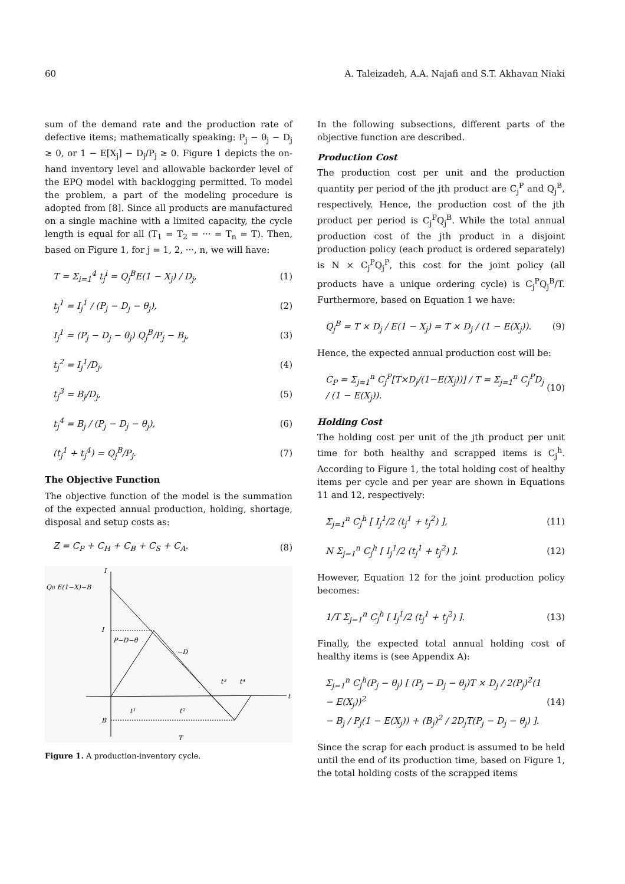60 A. Taleizadeh, A.A. Najafi and S.T. Akhavan Niaki
sum of the demand rate and the production rate of defective items; mathematically speaking: P<sub>j</sub> − θ<sub>j</sub> − D<sub>j</sub> ≥ 0, or 1 − E[X<sub>j</sub>] − D<sub>j</sub>/P<sub>j</sub> ≥ 0. Figure 1 depicts the on-hand inventory level and allowable backorder level of the EPQ model with backlogging permitted. To model the problem, a part of the modeling procedure is adopted from [8]. Since all products are manufactured on a single machine with a limited capacity, the cycle length is equal for all (T<sub>1</sub> = T<sub>2</sub> = ··· = T<sub>n</sub> = T). Then, based on Figure 1, for j = 1, 2, ···, n, we will have:
T = Σ<sub>i=1</sub><sup>4</sup> t<sub>j</sub><sup>i</sup> = Q<sub>j</sub><sup>B</sup>E(1 − X<sub>j</sub>) / D<sub>j</sub>, (1)
t<sub>j</sub><sup>1</sup> = I<sub>j</sub><sup>1</sup> / (P<sub>j</sub> − D<sub>j</sub> − θ<sub>j</sub>), (2)
I<sub>j</sub><sup>1</sup> = (P<sub>j</sub> − D<sub>j</sub> − θ<sub>j</sub>) Q<sub>j</sub><sup>B</sup>/P<sub>j</sub> − B<sub>j</sub>, (3)
t<sub>j</sub><sup>2</sup> = I<sub>j</sub><sup>1</sup>/D<sub>j</sub>, (4)
t<sub>j</sub><sup>3</sup> = B<sub>j</sub>/D<sub>j</sub>, (5)
t<sub>j</sub><sup>4</sup> = B<sub>j</sub> / (P<sub>j</sub> − D<sub>j</sub> − θ<sub>j</sub>), (6)
(t<sub>j</sub><sup>1</sup> + t<sub>j</sub><sup>4</sup>) = Q<sub>j</sub><sup>B</sup>/P<sub>j</sub>. (7)
The Objective Function
The objective function of the model is the summation of the expected annual production, holding, shortage, disposal and setup costs as:
Z = C<sub>P</sub> + C<sub>H</sub> + C<sub>B</sub> + C<sub>S</sub> + C<sub>A</sub>. (8)
I
t
QB E(1−X)−B
I
P−D−θ
−D
t³
t⁴
t¹
t²
B
T
Figure 1. A production-inventory cycle.
In the following subsections, different parts of the objective function are described.
Production Cost
The production cost per unit and the production quantity per period of the jth product are C<sub>j</sub><sup>P</sup> and Q<sub>j</sub><sup>B</sup>, respectively. Hence, the production cost of the jth product per period is C<sub>j</sub><sup>P</sup>Q<sub>j</sub><sup>B</sup>. While the total annual production cost of the jth product in a disjoint production policy (each product is ordered separately) is N × C<sub>j</sub><sup>P</sup>Q<sub>j</sub><sup>P</sup>, this cost for the joint policy (all products have a unique ordering cycle) is C<sub>j</sub><sup>P</sup>Q<sub>j</sub><sup>B</sup>/T. Furthermore, based on Equation 1 we have:
Q<sub>j</sub><sup>B</sup> = T × D<sub>j</sub> / E(1 − X<sub>j</sub>) = T × D<sub>j</sub> / (1 − E(X<sub>j</sub>)). (9)
Hence, the expected annual production cost will be:
C<sub>P</sub> = Σ<sub>j=1</sub><sup>n</sup> C<sub>j</sub><sup>P</sup>[T×D<sub>j</sub>/(1−E(X<sub>j</sub>))] / T = Σ<sub>j=1</sub><sup>n</sup> C<sub>j</sub><sup>P</sup>D<sub>j</sub> / (1 − E(X<sub>j</sub>)). (10)
Holding Cost
The holding cost per unit of the jth product per unit time for both healthy and scrapped items is C<sub>j</sub><sup>h</sup>. According to Figure 1, the total holding cost of healthy items per cycle and per year are shown in Equations 11 and 12, respectively:
Σ<sub>j=1</sub><sup>n</sup> C<sub>j</sub><sup>h</sup> [ I<sub>j</sub><sup>1</sup>/2 (t<sub>j</sub><sup>1</sup> + t<sub>j</sub><sup>2</sup>) ], (11)
N Σ<sub>j=1</sub><sup>n</sup> C<sub>j</sub><sup>h</sup> [ I<sub>j</sub><sup>1</sup>/2 (t<sub>j</sub><sup>1</sup> + t<sub>j</sub><sup>2</sup>) ]. (12)
However, Equation 12 for the joint production policy becomes:
1/T Σ<sub>j=1</sub><sup>n</sup> C<sub>j</sub><sup>h</sup> [ I<sub>j</sub><sup>1</sup>/2 (t<sub>j</sub><sup>1</sup> + t<sub>j</sub><sup>2</sup>) ]. (13)
Finally, the expected total annual holding cost of healthy items is (see Appendix A):
Σ<sub>j=1</sub><sup>n</sup> C<sub>j</sub><sup>h</sup>(P<sub>j</sub> − θ<sub>j</sub>) [ (P<sub>j</sub> − D<sub>j</sub> − θ<sub>j</sub>)T × D<sub>j</sub> / 2(P<sub>j</sub>)<sup>2</sup>(1 − E(X<sub>j</sub>))<sup>2</sup>
− B<sub>j</sub> / P<sub>j</sub>(1 − E(X<sub>j</sub>)) + (B<sub>j</sub>)<sup>2</sup> / 2D<sub>j</sub>T(P<sub>j</sub> − D<sub>j</sub> − θ<sub>j</sub>) ]. (14)
Since the scrap for each product is assumed to be held until the end of its production time, based on Figure 1, the total holding costs of the scrapped items